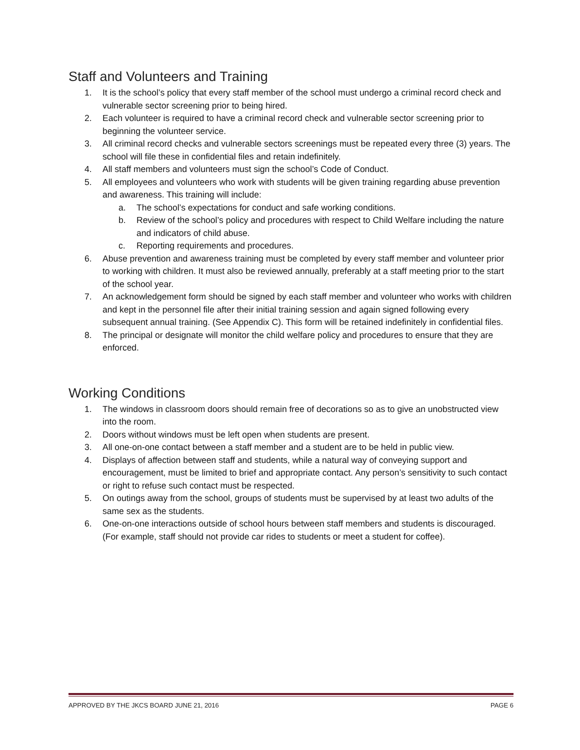Staff and Volunteers and Training
1. It is the school’s policy that every staff member of the school must undergo a criminal record check and vulnerable sector screening prior to being hired.
2. Each volunteer is required to have a criminal record check and vulnerable sector screening prior to beginning the volunteer service.
3. All criminal record checks and vulnerable sectors screenings must be repeated every three (3) years. The school will file these in confidential files and retain indefinitely.
4. All staff members and volunteers must sign the school’s Code of Conduct.
5. All employees and volunteers who work with students will be given training regarding abuse prevention and awareness. This training will include:
a. The school’s expectations for conduct and safe working conditions.
b. Review of the school’s policy and procedures with respect to Child Welfare including the nature and indicators of child abuse.
c. Reporting requirements and procedures.
6. Abuse prevention and awareness training must be completed by every staff member and volunteer prior to working with children. It must also be reviewed annually, preferably at a staff meeting prior to the start of the school year.
7. An acknowledgement form should be signed by each staff member and volunteer who works with children and kept in the personnel file after their initial training session and again signed following every subsequent annual training. (See Appendix C). This form will be retained indefinitely in confidential files.
8. The principal or designate will monitor the child welfare policy and procedures to ensure that they are enforced.
Working Conditions
1. The windows in classroom doors should remain free of decorations so as to give an unobstructed view into the room.
2. Doors without windows must be left open when students are present.
3. All one-on-one contact between a staff member and a student are to be held in public view.
4. Displays of affection between staff and students, while a natural way of conveying support and encouragement, must be limited to brief and appropriate contact. Any person’s sensitivity to such contact or right to refuse such contact must be respected.
5. On outings away from the school, groups of students must be supervised by at least two adults of the same sex as the students.
6. One-on-one interactions outside of school hours between staff members and students is discouraged. (For example, staff should not provide car rides to students or meet a student for coffee).
APPROVED BY THE JKCS BOARD JUNE 21, 2016 PAGE 6